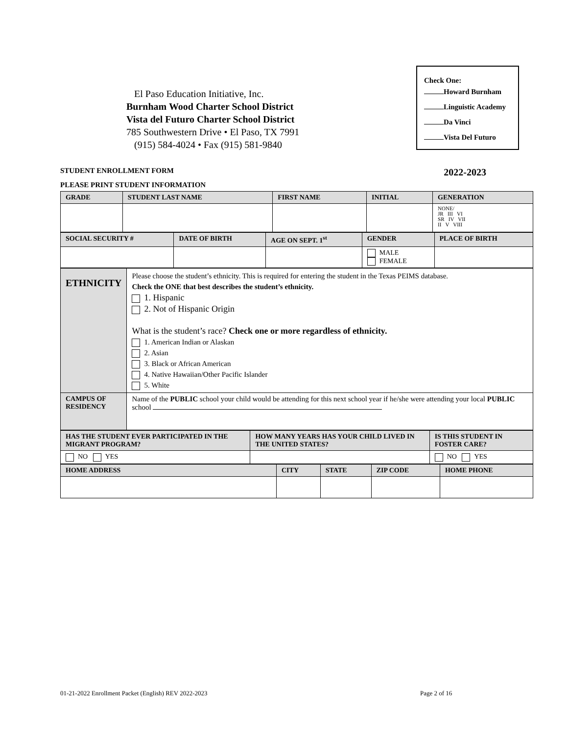El Paso Education Initiative, Inc.
Burnham Wood Charter School District
Vista del Futuro Charter School District
785 Southwestern Drive • El Paso, TX 7991
(915) 584-4024 • Fax (915) 581-9840
Check One:
Howard Burnham
Linguistic Academy
Da Vinci
Vista Del Futuro
STUDENT ENROLLMENT FORM 2022-2023
PLEASE PRINT STUDENT INFORMATION
| GRADE | STUDENT LAST NAME | FIRST NAME | INITIAL | GENERATION |
| --- | --- | --- | --- | --- |
| | | | | NONE/ JR III VI SR IV VII II V VIII |
| SOCIAL SECURITY # | DATE OF BIRTH | AGE ON SEPT. 1<sup>st</sup> | GENDER | PLACE OF BIRTH |
| --- | --- | --- | --- | --- |
| | | | MALE FEMALE | |
| ETHNICITY | Please choose the student’s ethnicity. This is required for entering the student in the Texas PEIMS database. Check the ONE that best describes the student’s ethnicity. 1. Hispanic 2. Not of Hispanic Origin What is the student’s race? Check one or more regardless of ethnicity. 1. American Indian or Alaskan 2. Asian 3. Black or African American 4. Native Hawaiian/Other Pacific Islander 5. White |
| CAMPUS OF RESIDENCY | Name of the PUBLIC school your child would be attending for this next school year if he/she were attending your local PUBLIC school |
| HAS THE STUDENT EVER PARTICIPATED IN THE MIGRANT PROGRAM? | HOW MANY YEARS HAS YOUR CHILD LIVED IN THE UNITED STATES? | IS THIS STUDENT IN FOSTER CARE? |
| --- | --- | --- |
| NO YES | | NO YES |
| HOME ADDRESS | CITY | STATE | ZIP CODE | HOME PHONE |
| --- | --- | --- | --- | --- |
01-21-2022 Enrollment Packet (English) REV 2022-2023
Page 2 of 16